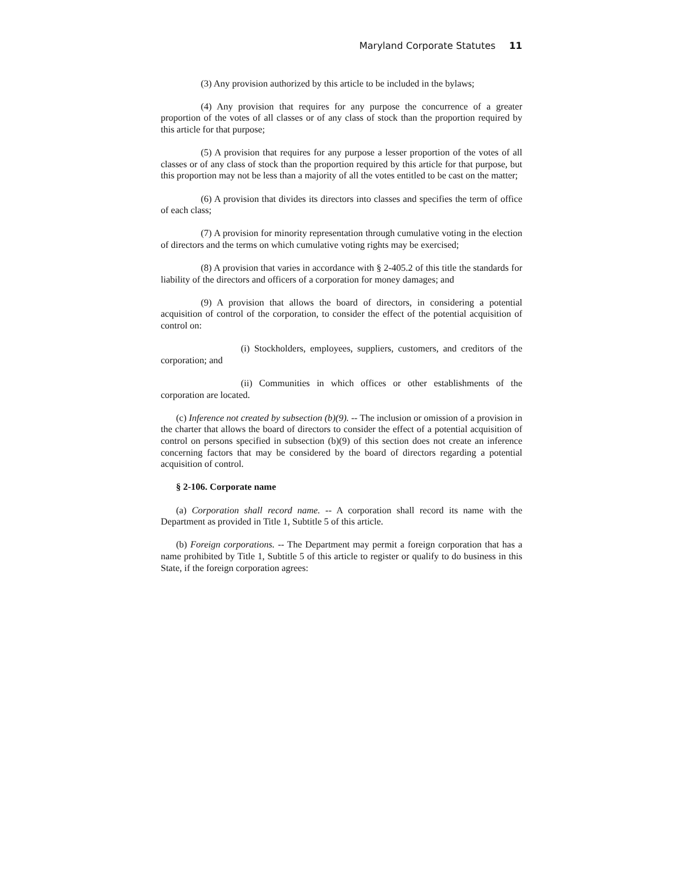Maryland Corporate Statutes 11
(3) Any provision authorized by this article to be included in the bylaws;
(4) Any provision that requires for any purpose the concurrence of a greater proportion of the votes of all classes or of any class of stock than the proportion required by this article for that purpose;
(5) A provision that requires for any purpose a lesser proportion of the votes of all classes or of any class of stock than the proportion required by this article for that purpose, but this proportion may not be less than a majority of all the votes entitled to be cast on the matter;
(6) A provision that divides its directors into classes and specifies the term of office of each class;
(7) A provision for minority representation through cumulative voting in the election of directors and the terms on which cumulative voting rights may be exercised;
(8) A provision that varies in accordance with § 2-405.2 of this title the standards for liability of the directors and officers of a corporation for money damages; and
(9) A provision that allows the board of directors, in considering a potential acquisition of control of the corporation, to consider the effect of the potential acquisition of control on:
(i) Stockholders, employees, suppliers, customers, and creditors of the corporation; and
(ii) Communities in which offices or other establishments of the corporation are located.
(c) Inference not created by subsection (b)(9). -- The inclusion or omission of a provision in the charter that allows the board of directors to consider the effect of a potential acquisition of control on persons specified in subsection (b)(9) of this section does not create an inference concerning factors that may be considered by the board of directors regarding a potential acquisition of control.
§ 2-106. Corporate name
(a) Corporation shall record name. -- A corporation shall record its name with the Department as provided in Title 1, Subtitle 5 of this article.
(b) Foreign corporations. -- The Department may permit a foreign corporation that has a name prohibited by Title 1, Subtitle 5 of this article to register or qualify to do business in this State, if the foreign corporation agrees: